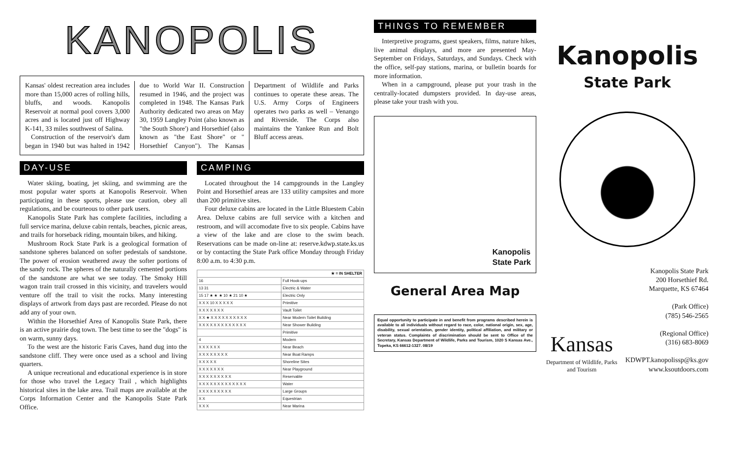KANOPOLIS
Kansas' oldest recreation area includes more than 15,000 acres of rolling hills, bluffs, and woods. Kanopolis Reservoir at normal pool covers 3,000 acres and is located just off Highway K-141, 33 miles southwest of Salina.
Construction of the reservoir's dam began in 1940 but was halted in 1942 due to World War II. Construction resumed in 1946, and the project was completed in 1948. The Kansas Park Authority dedicated two areas on May 30, 1959 Langley Point (also known as "the South Shore') and Horsethief (also known as "the East Shore" or " Horsethief Canyon"). The Kansas Department of Wildlife and Parks continues to operate these areas. The U.S. Army Corps of Engineers operates two parks as well – Venango and Riverside. The Corps also maintains the Yankee Run and Bolt Bluff access areas.
DAY-USE
Water skiing, boating, jet skiing, and swimming are the most popular water sports at Kanopolis Reservoir. When participating in these sports, please use caution, obey all regulations, and be courteous to other park users.
Kanopolis State Park has complete facilities, including a full service marina, deluxe cabin rentals, beaches, picnic areas, and trails for horseback riding, mountain bikes, and hiking.
Mushroom Rock State Park is a geological formation of sandstone spheres balanced on softer pedestals of sandstone. The power of erosion weathered away the softer portions of the sandy rock. The spheres of the naturally cemented portions of the sandstone are what we see today. The Smoky Hill wagon train trail crossed in this vicinity, and travelers would venture off the trail to visit the rocks. Many interesting displays of artwork from days past are recorded. Please do not add any of your own.
Within the Horsethief Area of Kanopolis State Park, there is an active prairie dog town. The best time to see the "dogs" is on warm, sunny days.
To the west are the historic Faris Caves, hand dug into the sandstone cliff. They were once used as a school and living quarters.
A unique recreational and educational experience is in store for those who travel the Legacy Trail , which highlights historical sites in the lake area. Trail maps are available at the Corps Information Center and the Kanopolis State Park Office.
CAMPING
Located throughout the 14 campgrounds in the Langley Point and Horsethief areas are 133 utility campsites and more than 200 primitive sites.
Four deluxe cabins are located in the Little Bluestem Cabin Area. Deluxe cabins are full service with a kitchen and restroom, and will accomodate five to six people. Cabins have a view of the lake and are close to the swim beach. Reservations can be made on-line at: reserve.kdwp.state.ks.us or by contacting the State Park office Monday through Friday 8:00 a.m. to 4:30 p.m.
| ★ = IN SHELTER | |
| 16 | Full Hook-ups |
| 13 31 | Electric & Water |
| 15 17 ★ ★ ★ 10 ★ 21 10 ★ | Electric Only |
| X X X 10 X X X X X | Primitive |
| X X X X X X X | Vault Toilet |
| X X ★ X X X X X X X X X X | Near Modern Toilet Building |
| X X X X X X X X X X X X X | Near Shower Building |
| | Primitive |
| 4 | Modern |
| X X X X X X | Near Beach |
| X X X X X X X X | Near Boat Ramps |
| X X X X X | Shoreline Sites |
| X X X X X X X | Near Playground |
| X X X X X X X X X | Reservable |
| X X X X X X X X X X X X X | Water |
| X X X X X X X X X | Large Groups |
| X X | Equestrian |
| X X X | Near Marina |
THINGS TO REMEMBER
Interpretive programs, guest speakers, films, nature hikes, live animal displays, and more are presented May-September on Fridays, Saturdays, and Sundays. Check with the office, self-pay stations, marina, or bulletin boards for more information.
When in a campground, please put your trash in the centrally-located dumpsters provided. In day-use areas, please take your trash with you.
Kanopolis
State Park
General Area Map
Equal opportunity to participate in and benefit from programs described herein is available to all individuals without regard to race, color, national origin, sex, age, disability, sexual orientation, gender identity, political affiliation, and military or veteran status. Complaints of discrimination should be sent to Office of the Secretary, Kansas Department of Wildlife, Parks and Tourism, 1020 S Kansas Ave., Topeka, KS 66612-1327. 08/19
Kanopolis
State Park
Kansas
Department of Wildlife, Parks
and Tourism
Kanopolis State Park
200 Horsethief Rd.
Marquette, KS 67464
(Park Office)
(785) 546-2565
(Regional Office)
(316) 683-8069
KDWPT.kanopolissp@ks.gov
www.ksoutdoors.com